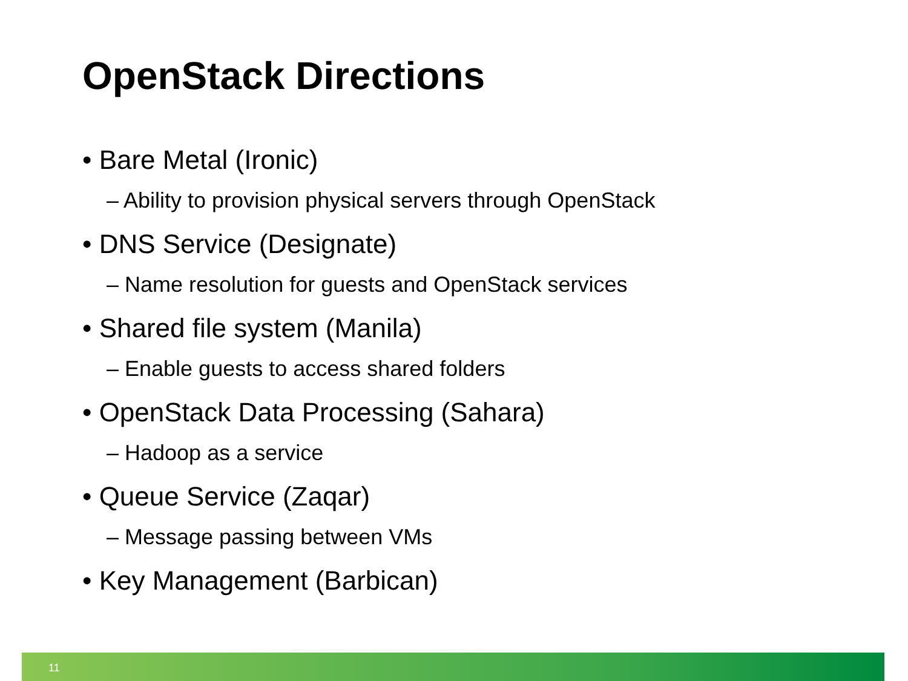OpenStack Directions
• Bare Metal (Ironic)
– Ability to provision physical servers through OpenStack
• DNS Service (Designate)
– Name resolution for guests and OpenStack services
• Shared file system (Manila)
– Enable guests to access shared folders
• OpenStack Data Processing (Sahara)
– Hadoop as a service
• Queue Service (Zaqar)
– Message passing between VMs
• Key Management (Barbican)
11